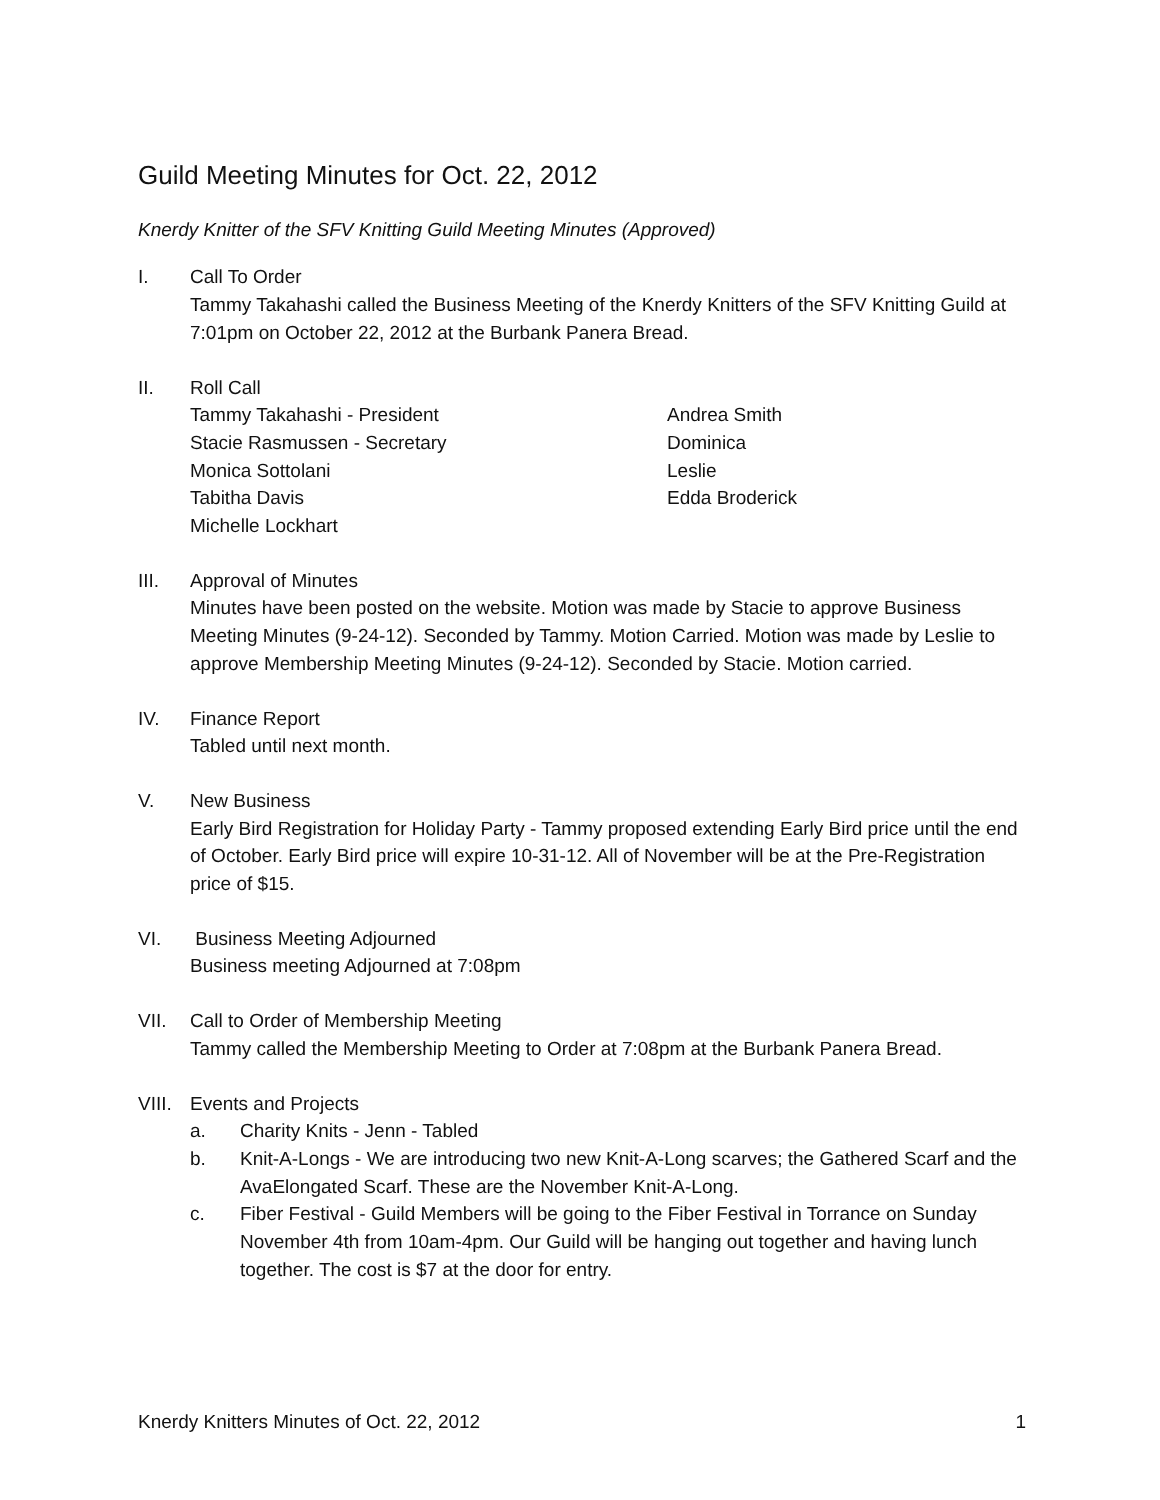Guild Meeting Minutes for Oct. 22, 2012
Knerdy Knitter of the SFV Knitting Guild Meeting Minutes (Approved)
I. Call To Order
Tammy Takahashi called the Business Meeting of the Knerdy Knitters of the SFV Knitting Guild at 7:01pm on October 22, 2012 at the Burbank Panera Bread.
II. Roll Call
Tammy Takahashi - President
Stacie Rasmussen - Secretary
Monica Sottolani
Tabitha Davis
Michelle Lockhart
Andrea Smith
Dominica
Leslie
Edda Broderick
III. Approval of Minutes
Minutes have been posted on the website. Motion was made by Stacie to approve Business Meeting Minutes (9-24-12). Seconded by Tammy. Motion Carried. Motion was made by Leslie to approve Membership Meeting Minutes (9-24-12). Seconded by Stacie. Motion carried.
IV. Finance Report
Tabled until next month.
V. New Business
Early Bird Registration for Holiday Party - Tammy proposed extending Early Bird price until the end of October. Early Bird price will expire 10-31-12. All of November will be at the Pre-Registration price of $15.
VI. Business Meeting Adjourned
Business meeting Adjourned at 7:08pm
VII. Call to Order of Membership Meeting
Tammy called the Membership Meeting to Order at 7:08pm at the Burbank Panera Bread.
VIII.
Events and Projects
a. Charity Knits - Jenn - Tabled
b. Knit-A-Longs - We are introducing two new Knit-A-Long scarves; the Gathered Scarf and the AvaElongated Scarf. These are the November Knit-A-Long.
c. Fiber Festival - Guild Members will be going to the Fiber Festival in Torrance on Sunday November 4th from 10am-4pm. Our Guild will be hanging out together and having lunch together. The cost is $7 at the door for entry.
Knerdy Knitters Minutes of Oct. 22, 2012 1